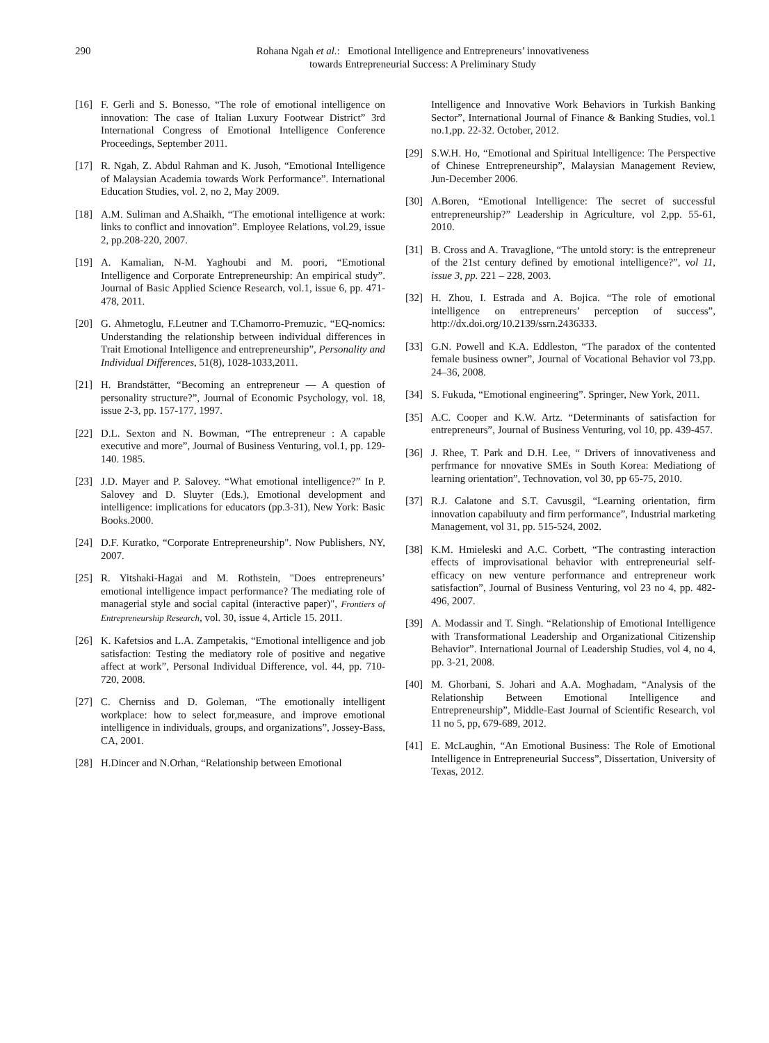290 Rohana Ngah et al.: Emotional Intelligence and Entrepreneurs’ innovativeness
towards Entrepreneurial Success: A Preliminary Study
[16] F. Gerli and S. Bonesso, “The role of emotional intelligence on innovation: The case of Italian Luxury Footwear District” 3rd International Congress of Emotional Intelligence Conference Proceedings, September 2011.
[17] R. Ngah, Z. Abdul Rahman and K. Jusoh, “Emotional Intelligence of Malaysian Academia towards Work Performance”. International Education Studies, vol. 2, no 2, May 2009.
[18] A.M. Suliman and A.Shaikh, “The emotional intelligence at work: links to conflict and innovation”. Employee Relations, vol.29, issue 2, pp.208-220, 2007.
[19] A. Kamalian, N-M. Yaghoubi and M. poori, “Emotional Intelligence and Corporate Entrepreneurship: An empirical study”. Journal of Basic Applied Science Research, vol.1, issue 6, pp. 471-478, 2011.
[20] G. Ahmetoglu, F.Leutner and T.Chamorro-Premuzic, “EQ-nomics: Understanding the relationship between individual differences in Trait Emotional Intelligence and entrepreneurship”, Personality and Individual Differences, 51(8), 1028-1033,2011.
[21] H. Brandstätter, “Becoming an entrepreneur — A question of personality structure?”, Journal of Economic Psychology, vol. 18, issue 2-3, pp. 157-177, 1997.
[22] D.L. Sexton and N. Bowman, “The entrepreneur : A capable executive and more”, Journal of Business Venturing, vol.1, pp. 129-140. 1985.
[23] J.D. Mayer and P. Salovey. “What emotional intelligence?” In P. Salovey and D. Sluyter (Eds.), Emotional development and intelligence: implications for educators (pp.3-31), New York: Basic Books.2000.
[24] D.F. Kuratko, “Corporate Entrepreneurship". Now Publishers, NY, 2007.
[25] R. Yitshaki-Hagai and M. Rothstein, "Does entrepreneurs’ emotional intelligence impact performance? The mediating role of managerial style and social capital (interactive paper)", Frontiers of Entrepreneurship Research, vol. 30, issue 4, Article 15. 2011.
[26] K. Kafetsios and L.A. Zampetakis, “Emotional intelligence and job satisfaction: Testing the mediatory role of positive and negative affect at work”, Personal Individual Difference, vol. 44, pp. 710-720, 2008.
[27] C. Cherniss and D. Goleman, “The emotionally intelligent workplace: how to select for,measure, and improve emotional intelligence in individuals, groups, and organizations”, Jossey-Bass, CA, 2001.
[28] H.Dincer and N.Orhan, “Relationship between Emotional
Intelligence and Innovative Work Behaviors in Turkish Banking Sector”, International Journal of Finance & Banking Studies, vol.1 no.1,pp. 22-32. October, 2012.
[29] S.W.H. Ho, “Emotional and Spiritual Intelligence: The Perspective of Chinese Entrepreneurship”, Malaysian Management Review, Jun-December 2006.
[30] A.Boren, “Emotional Intelligence: The secret of successful entrepreneurship?” Leadership in Agriculture, vol 2,pp. 55-61, 2010.
[31] B. Cross and A. Travaglione, “The untold story: is the entrepreneur of the 21st century defined by emotional intelligence?”, vol 11, issue 3, pp. 221 – 228, 2003.
[32] H. Zhou, I. Estrada and A. Bojica. “The role of emotional intelligence on entrepreneurs’ perception of success”, http://dx.doi.org/10.2139/ssrn.2436333.
[33] G.N. Powell and K.A. Eddleston, “The paradox of the contented female business owner”, Journal of Vocational Behavior vol 73,pp. 24–36, 2008.
[34] S. Fukuda, “Emotional engineering”. Springer, New York, 2011.
[35] A.C. Cooper and K.W. Artz. “Determinants of satisfaction for entrepreneurs”, Journal of Business Venturing, vol 10, pp. 439-457.
[36] J. Rhee, T. Park and D.H. Lee, “ Drivers of innovativeness and perfrmance for nnovative SMEs in South Korea: Mediationg of learning orientation”, Technovation, vol 30, pp 65-75, 2010.
[37] R.J. Calatone and S.T. Cavusgil, “Learning orientation, firm innovation capabiluuty and firm performance”, Industrial marketing Management, vol 31, pp. 515-524, 2002.
[38] K.M. Hmieleski and A.C. Corbett, “The contrasting interaction effects of improvisational behavior with entrepreneurial self-efficacy on new venture performance and entrepreneur work satisfaction”, Journal of Business Venturing, vol 23 no 4, pp. 482-496, 2007.
[39] A. Modassir and T. Singh. “Relationship of Emotional Intelligence with Transformational Leadership and Organizational Citizenship Behavior”. International Journal of Leadership Studies, vol 4, no 4, pp. 3-21, 2008.
[40] M. Ghorbani, S. Johari and A.A. Moghadam, “Analysis of the Relationship Between Emotional Intelligence and Entrepreneurship”, Middle-East Journal of Scientific Research, vol 11 no 5, pp, 679-689, 2012.
[41] E. McLaughin, “An Emotional Business: The Role of Emotional Intelligence in Entrepreneurial Success”, Dissertation, University of Texas, 2012.